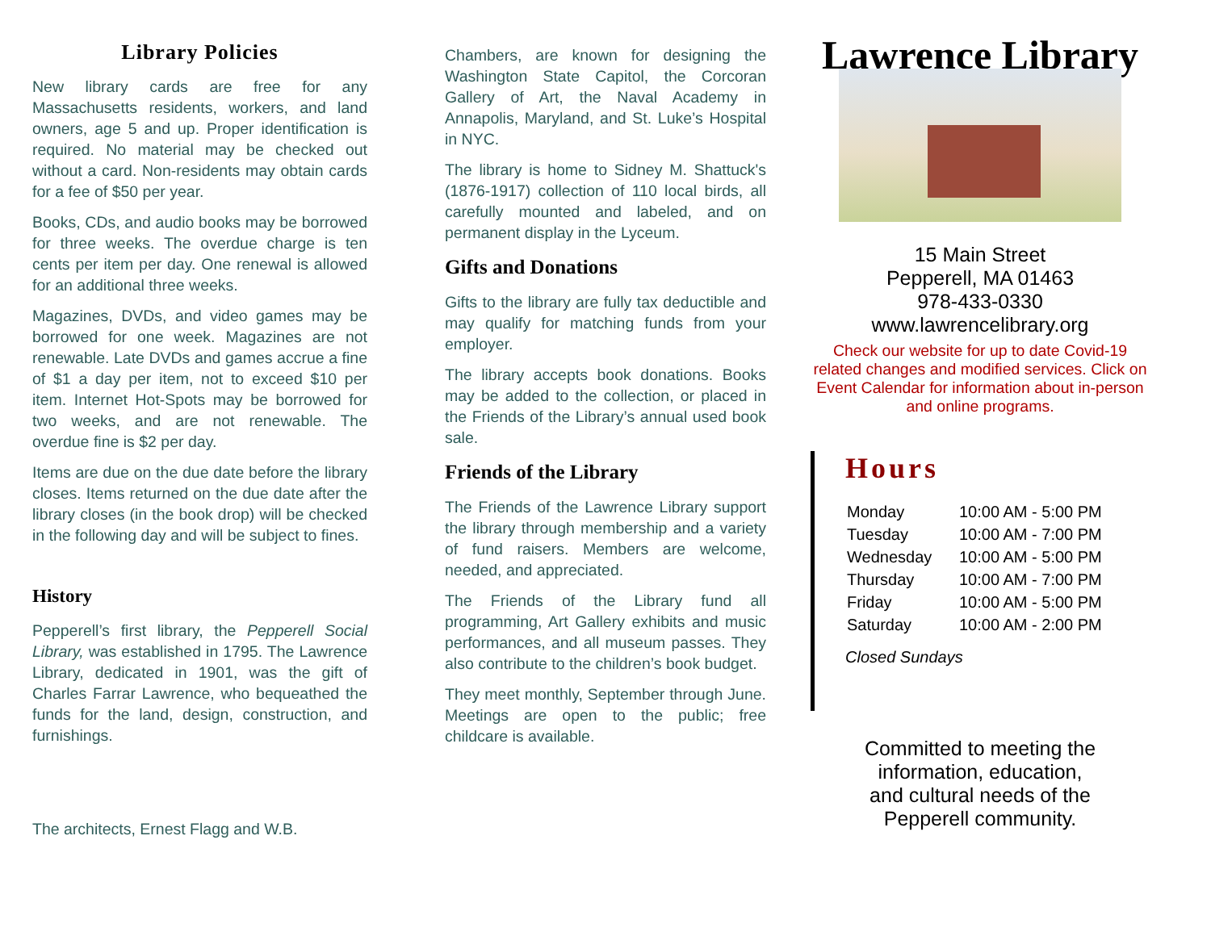Library Policies
New library cards are free for any Massachusetts residents, workers, and land owners, age 5 and up. Proper identification is required. No material may be checked out without a card. Non-residents may obtain cards for a fee of $50 per year.
Books, CDs, and audio books may be borrowed for three weeks. The overdue charge is ten cents per item per day. One renewal is allowed for an additional three weeks.
Magazines, DVDs, and video games may be borrowed for one week. Magazines are not renewable. Late DVDs and games accrue a fine of $1 a day per item, not to exceed $10 per item. Internet Hot-Spots may be borrowed for two weeks, and are not renewable. The overdue fine is $2 per day.
Items are due on the due date before the library closes. Items returned on the due date after the library closes (in the book drop) will be checked in the following day and will be subject to fines.
History
Pepperell’s first library, the Pepperell Social Library, was established in 1795. The Lawrence Library, dedicated in 1901, was the gift of Charles Farrar Lawrence, who bequeathed the funds for the land, design, construction, and furnishings.
The architects, Ernest Flagg and W.B.
Chambers, are known for designing the Washington State Capitol, the Corcoran Gallery of Art, the Naval Academy in Annapolis, Maryland, and St. Luke’s Hospital in NYC.
The library is home to Sidney M. Shattuck's (1876-1917) collection of 110 local birds, all carefully mounted and labeled, and on permanent display in the Lyceum.
Gifts and Donations
Gifts to the library are fully tax deductible and may qualify for matching funds from your employer.
The library accepts book donations. Books may be added to the collection, or placed in the Friends of the Library’s annual used book sale.
Friends of the Library
The Friends of the Lawrence Library support the library through membership and a variety of fund raisers. Members are welcome, needed, and appreciated.
The Friends of the Library fund all programming, Art Gallery exhibits and music performances, and all museum passes. They also contribute to the children’s book budget.
They meet monthly, September through June. Meetings are open to the public; free childcare is available.
Lawrence Library
15 Main Street
Pepperell, MA 01463
978-433-0330
www.lawrencelibrary.org
Check our website for up to date Covid-19 related changes and modified services. Click on Event Calendar for information about in-person and online programs.
Hours
| Monday | 10:00 AM - 5:00 PM |
| Tuesday | 10:00 AM - 7:00 PM |
| Wednesday | 10:00 AM - 5:00 PM |
| Thursday | 10:00 AM - 7:00 PM |
| Friday | 10:00 AM - 5:00 PM |
| Saturday | 10:00 AM - 2:00 PM |
Closed Sundays
Committed to meeting the
information, education,
and cultural needs of the
Pepperell community.